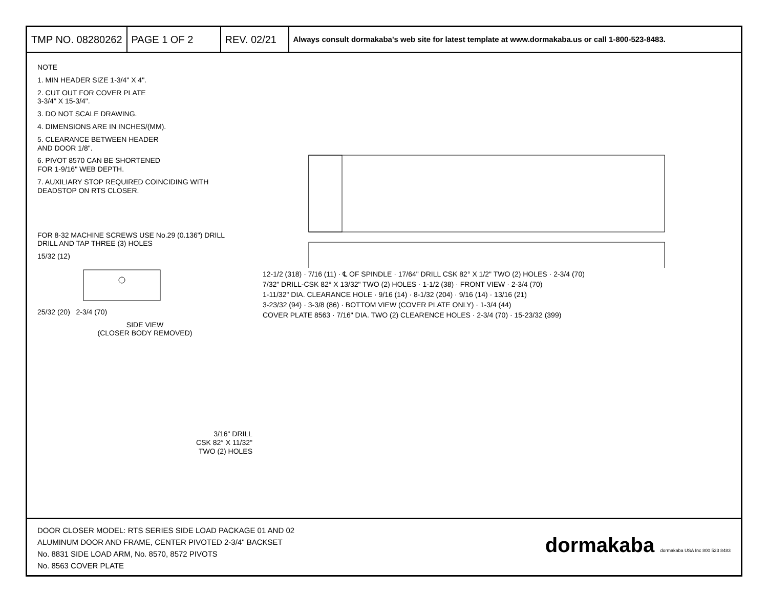TMP NO. 08280262 PAGE 1 OF 2
REV. 02/21
Always consult dormakaba's web site for latest template at www.dormakaba.us or call 1-800-523-8483.
NOTE
1. MIN HEADER SIZE 1-3/4" X 4".
2. CUT OUT FOR COVER PLATE
3-3/4" X 15-3/4".
3. DO NOT SCALE DRAWING.
4. DIMENSIONS ARE IN INCHES/(MM).
5. CLEARANCE BETWEEN HEADER
AND DOOR 1/8".
6. PIVOT 8570 CAN BE SHORTENED
FOR 1-9/16" WEB DEPTH.
7. AUXILIARY STOP REQUIRED COINCIDING WITH
DEADSTOP ON RTS CLOSER.
FOR 8-32 MACHINE SCREWS USE No.29 (0.136") DRILL
DRILL AND TAP THREE (3) HOLES
15/32 (12)
25/32 (20) 2-3/4 (70)
SIDE VIEW
(CLOSER BODY REMOVED)
3/16" DRILL
CSK 82° X 11/32"
TWO (2) HOLES
12-1/2 (318) · 7/16 (11) · ℄ OF SPINDLE · 17/64" DRILL CSK 82° X 1/2" TWO (2) HOLES · 2-3/4 (70)
7/32" DRILL-CSK 82° X 13/32" TWO (2) HOLES · 1-1/2 (38) · FRONT VIEW · 2-3/4 (70)
1-11/32" DIA. CLEARANCE HOLE · 9/16 (14) · 8-1/32 (204) · 9/16 (14) · 13/16 (21)
3-23/32 (94) · 3-3/8 (86) · BOTTOM VIEW (COVER PLATE ONLY) · 1-3/4 (44)
COVER PLATE 8563 · 7/16" DIA. TWO (2) CLEARENCE HOLES · 2-3/4 (70) · 15-23/32 (399)
DOOR CLOSER MODEL: RTS SERIES SIDE LOAD PACKAGE 01 AND 02
ALUMINUM DOOR AND FRAME, CENTER PIVOTED 2-3/4" BACKSET
No. 8831 SIDE LOAD ARM, No. 8570, 8572 PIVOTS
No. 8563 COVER PLATE
dormakaba dormakaba USA Inc 800 523 8483